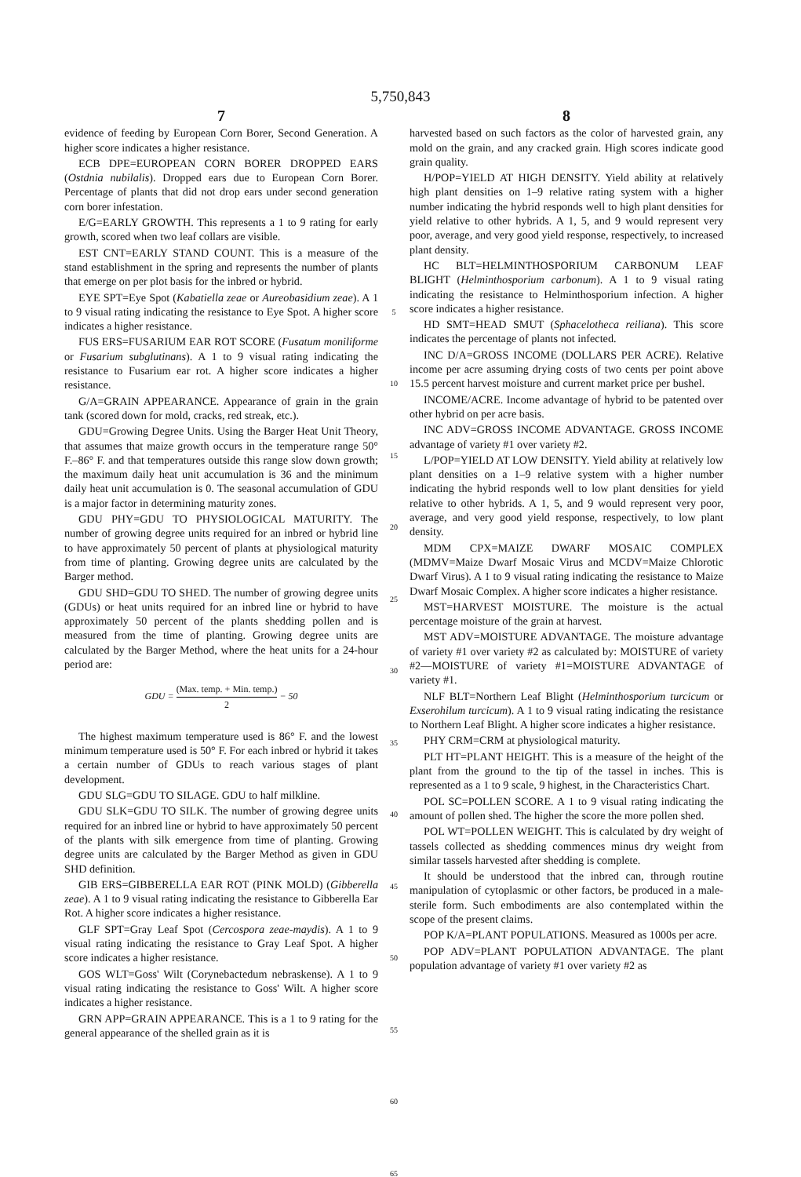5,750,843
7
evidence of feeding by European Corn Borer, Second Generation. A higher score indicates a higher resistance.
ECB DPE=EUROPEAN CORN BORER DROPPED EARS (Ostdnia nubilalis). Dropped ears due to European Corn Borer. Percentage of plants that did not drop ears under second generation corn borer infestation.
E/G=EARLY GROWTH. This represents a 1 to 9 rating for early growth, scored when two leaf collars are visible.
EST CNT=EARLY STAND COUNT. This is a measure of the stand establishment in the spring and represents the number of plants that emerge on per plot basis for the inbred or hybrid.
EYE SPT=Eye Spot (Kabatiella zeae or Aureobasidium zeae). A 1 to 9 visual rating indicating the resistance to Eye Spot. A higher score indicates a higher resistance.
FUS ERS=FUSARIUM EAR ROT SCORE (Fusatum moniliforme or Fusarium subglutinans). A 1 to 9 visual rating indicating the resistance to Fusarium ear rot. A higher score indicates a higher resistance.
G/A=GRAIN APPEARANCE. Appearance of grain in the grain tank (scored down for mold, cracks, red streak, etc.).
GDU=Growing Degree Units. Using the Barger Heat Unit Theory, that assumes that maize growth occurs in the temperature range 50° F.–86° F. and that temperatures outside this range slow down growth; the maximum daily heat unit accumulation is 36 and the minimum daily heat unit accumulation is 0. The seasonal accumulation of GDU is a major factor in determining maturity zones.
GDU PHY=GDU TO PHYSIOLOGICAL MATURITY. The number of growing degree units required for an inbred or hybrid line to have approximately 50 percent of plants at physiological maturity from time of planting. Growing degree units are calculated by the Barger method.
GDU SHD=GDU TO SHED. The number of growing degree units (GDUs) or heat units required for an inbred line or hybrid to have approximately 50 percent of the plants shedding pollen and is measured from the time of planting. Growing degree units are calculated by the Barger Method, where the heat units for a 24-hour period are:
GDU = (Max. temp. + Min. temp.) 2 − 50
The highest maximum temperature used is 86° F. and the lowest minimum temperature used is 50° F. For each inbred or hybrid it takes a certain number of GDUs to reach various stages of plant development.
GDU SLG=GDU TO SILAGE. GDU to half milkline.
GDU SLK=GDU TO SILK. The number of growing degree units required for an inbred line or hybrid to have approximately 50 percent of the plants with silk emergence from time of planting. Growing degree units are calculated by the Barger Method as given in GDU SHD definition.
GIB ERS=GIBBERELLA EAR ROT (PINK MOLD) (Gibberella zeae). A 1 to 9 visual rating indicating the resistance to Gibberella Ear Rot. A higher score indicates a higher resistance.
GLF SPT=Gray Leaf Spot (Cercospora zeae-maydis). A 1 to 9 visual rating indicating the resistance to Gray Leaf Spot. A higher score indicates a higher resistance.
GOS WLT=Goss' Wilt (Corynebactedum nebraskense). A 1 to 9 visual rating indicating the resistance to Goss' Wilt. A higher score indicates a higher resistance.
GRN APP=GRAIN APPEARANCE. This is a 1 to 9 rating for the general appearance of the shelled grain as it is
5
10
15
20
25
30
35
40
45
50
55
60
65
8
harvested based on such factors as the color of harvested grain, any mold on the grain, and any cracked grain. High scores indicate good grain quality.
H/POP=YIELD AT HIGH DENSITY. Yield ability at relatively high plant densities on 1–9 relative rating system with a higher number indicating the hybrid responds well to high plant densities for yield relative to other hybrids. A 1, 5, and 9 would represent very poor, average, and very good yield response, respectively, to increased plant density.
HC BLT=HELMINTHOSPORIUM CARBONUM LEAF BLIGHT (Helminthosporium carbonum). A 1 to 9 visual rating indicating the resistance to Helminthosporium infection. A higher score indicates a higher resistance.
HD SMT=HEAD SMUT (Sphacelotheca reiliana). This score indicates the percentage of plants not infected.
INC D/A=GROSS INCOME (DOLLARS PER ACRE). Relative income per acre assuming drying costs of two cents per point above 15.5 percent harvest moisture and current market price per bushel.
INCOME/ACRE. Income advantage of hybrid to be patented over other hybrid on per acre basis.
INC ADV=GROSS INCOME ADVANTAGE. GROSS INCOME advantage of variety #1 over variety #2.
L/POP=YIELD AT LOW DENSITY. Yield ability at relatively low plant densities on a 1–9 relative system with a higher number indicating the hybrid responds well to low plant densities for yield relative to other hybrids. A 1, 5, and 9 would represent very poor, average, and very good yield response, respectively, to low plant density.
MDM CPX=MAIZE DWARF MOSAIC COMPLEX (MDMV=Maize Dwarf Mosaic Virus and MCDV=Maize Chlorotic Dwarf Virus). A 1 to 9 visual rating indicating the resistance to Maize Dwarf Mosaic Complex. A higher score indicates a higher resistance.
MST=HARVEST MOISTURE. The moisture is the actual percentage moisture of the grain at harvest.
MST ADV=MOISTURE ADVANTAGE. The moisture advantage of variety #1 over variety #2 as calculated by: MOISTURE of variety #2—MOISTURE of variety #1=MOISTURE ADVANTAGE of variety #1.
NLF BLT=Northern Leaf Blight (Helminthosporium turcicum or Exserohilum turcicum). A 1 to 9 visual rating indicating the resistance to Northern Leaf Blight. A higher score indicates a higher resistance.
PHY CRM=CRM at physiological maturity.
PLT HT=PLANT HEIGHT. This is a measure of the height of the plant from the ground to the tip of the tassel in inches. This is represented as a 1 to 9 scale, 9 highest, in the Characteristics Chart.
POL SC=POLLEN SCORE. A 1 to 9 visual rating indicating the amount of pollen shed. The higher the score the more pollen shed.
POL WT=POLLEN WEIGHT. This is calculated by dry weight of tassels collected as shedding commences minus dry weight from similar tassels harvested after shedding is complete.
It should be understood that the inbred can, through routine manipulation of cytoplasmic or other factors, be produced in a male-sterile form. Such embodiments are also contemplated within the scope of the present claims.
POP K/A=PLANT POPULATIONS. Measured as 1000s per acre.
POP ADV=PLANT POPULATION ADVANTAGE. The plant population advantage of variety #1 over variety #2 as